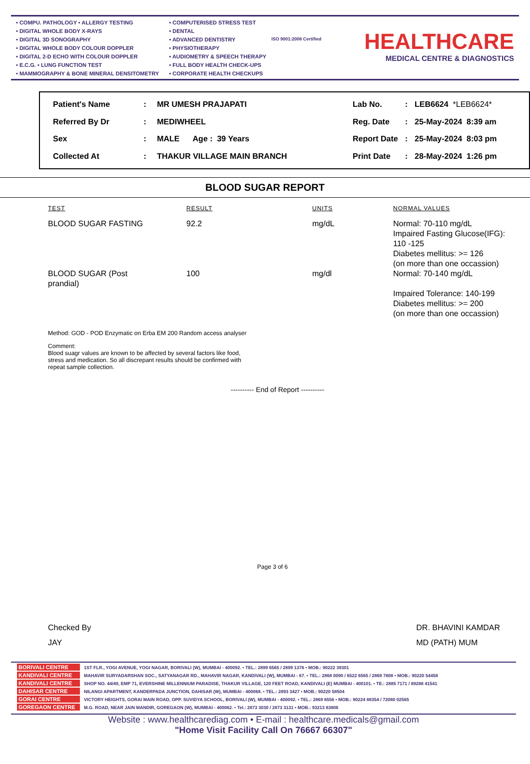• COMPU. PATHOLOGY • ALLERGY TESTING
• DIGITAL WHOLE BODY X-RAYS
• DIGITAL 3D SONOGRAPHY
• DIGITAL WHOLE BODY COLOUR DOPPLER
• DIGITAL 2-D ECHO WITH COLOUR DOPPLER
• E.C.G. • LUNG FUNCTION TEST
• MAMMOGRAPHY & BONE MINERAL DENSITOMETRY
• COMPUTERISED STRESS TEST
• DENTAL
• ADVANCED DENTISTRY
• PHYSIOTHERAPY
• AUDIOMETRY & SPEECH THERAPY
• FULL BODY HEALTH CHECK-UPS
• CORPORATE HEALTH CHECKUPS
ISO 9001:2008 Certified
HEALTHCARE
MEDICAL CENTRE & DIAGNOSTICS
| Patient's Name | : | MR UMESH PRAJAPATI |
| Referred By Dr | : | MEDIWHEEL |
| Sex | : | MALE Age : 39 Years |
| Collected At | : | THAKUR VILLAGE MAIN BRANCH |
| Lab No. | : | LEB6624 *LEB6624* |
| Reg. Date | : | 25-May-2024 8:39 am |
| Report Date | : | 25-May-2024 8:03 pm |
| Print Date | : | 28-May-2024 1:26 pm |
BLOOD SUGAR REPORT
| TEST | RESULT | UNITS | NORMAL VALUES |
| --- | --- | --- | --- |
| BLOOD SUGAR FASTING | 92.2 | mg/dL | Normal: 70-110 mg/dL Impaired Fasting Glucose(IFG): 110 -125 Diabetes mellitus: >= 126 (on more than one occassion) |
| BLOOD SUGAR (Post prandial) | 100 | mg/dl | Normal: 70-140 mg/dL Impaired Tolerance: 140-199 Diabetes mellitus: >= 200 (on more than one occassion) |
Method: GOD - POD Enzymatic on Erba EM 200 Random access analyser
Comment:
Blood suagr values are known to be affected by several factors like food,
stress and medication. So all discrepant results should be confirmed with
repeat sample collection.
---------- End of Report ----------
Page 3 of 6
Checked By
JAY
DR. BHAVINI KAMDAR
MD (PATH) MUM
BORIVALI CENTRE 1ST FLR., YOGI AVENUE, YOGI NAGAR, BORIVALI (W), MUMBAI - 400092. • TEL.: 2899 6565 / 2899 1376 • MOB.: 90222 39301
KANDIVALI CENTRE MAHAVIR SURYADARSHAN SOC., SATYANAGAR RD., MAHAVIR NAGAR, KANDIVALI (W), MUMBAI - 67. • TEL.: 2868 0090 / 6522 6565 / 2869 7808 • MOB.: 90220 54458
KANDIVALI CENTRE SHOP NO. 44/49, EMP 71, EVERSHINE MILLENNIUM PARADISE, THAKUR VILLAGE, 120 FEET ROAD, KANDIVALI (E) MUMBAI - 400101. • TE.: 2885 7171 / 89288 41541
DAHISAR CENTRE NILANGI APARTMENT, KANDERPADA JUNCTION, DAHISAR (W), MUMBAI - 400068. • TEL.: 2893 3427 • MOB.: 90220 58504
GORAI CENTRE VICTORY HEIGHTS, GORAI MAIN ROAD, OPP. SUVIDYA SCHOOL, BORIVALI (W), MUMBAI - 400092. • TEL.: 2869 6556 • MOB.: 90224 88354 / 72080 02565
GOREGAON CENTRE M.G. ROAD, NEAR JAIN MANDIR, GOREGAON (W), MUMBAI - 400062. • Tel.: 2873 3030 / 2873 3131 • MOB.: 93213 83806
Website : www.healthcarediag.com • E-mail : healthcare.medicals@gmail.com
"Home Visit Facility Call On 76667 66307"